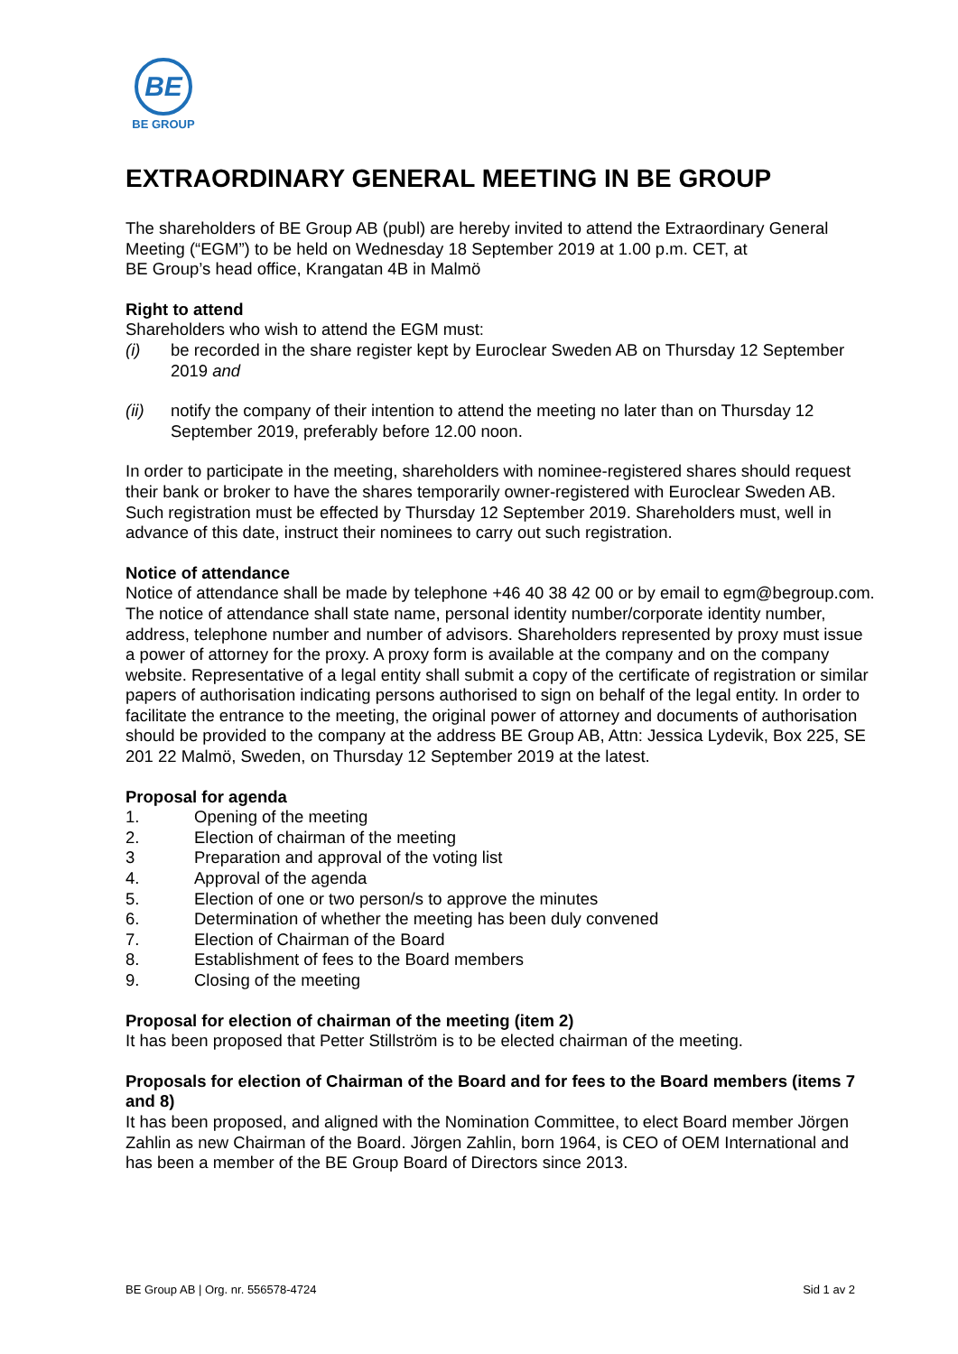BE
BE GROUP
EXTRAORDINARY GENERAL MEETING IN BE GROUP
The shareholders of BE Group AB (publ) are hereby invited to attend the Extraordinary General Meeting (“EGM”) to be held on Wednesday 18 September 2019 at 1.00 p.m. CET, at
BE Group’s head office, Krangatan 4B in Malmö
Right to attend
Shareholders who wish to attend the EGM must:
(i) be recorded in the share register kept by Euroclear Sweden AB on Thursday 12 September 2019 and
(ii) notify the company of their intention to attend the meeting no later than on Thursday 12 September 2019, preferably before 12.00 noon.
In order to participate in the meeting, shareholders with nominee-registered shares should request their bank or broker to have the shares temporarily owner-registered with Euroclear Sweden AB. Such registration must be effected by Thursday 12 September 2019. Shareholders must, well in advance of this date, instruct their nominees to carry out such registration.
Notice of attendance
Notice of attendance shall be made by telephone +46 40 38 42 00 or by email to egm@begroup.com. The notice of attendance shall state name, personal identity number/corporate identity number, address, telephone number and number of advisors. Shareholders represented by proxy must issue a power of attorney for the proxy. A proxy form is available at the company and on the company website. Representative of a legal entity shall submit a copy of the certificate of registration or similar papers of authorisation indicating persons authorised to sign on behalf of the legal entity. In order to facilitate the entrance to the meeting, the original power of attorney and documents of authorisation should be provided to the company at the address BE Group AB, Attn: Jessica Lydevik, Box 225, SE 201 22 Malmö, Sweden, on Thursday 12 September 2019 at the latest.
Proposal for agenda
1. Opening of the meeting
2. Election of chairman of the meeting
3 Preparation and approval of the voting list
4. Approval of the agenda
5. Election of one or two person/s to approve the minutes
6. Determination of whether the meeting has been duly convened
7. Election of Chairman of the Board
8. Establishment of fees to the Board members
9. Closing of the meeting
Proposal for election of chairman of the meeting (item 2)
It has been proposed that Petter Stillström is to be elected chairman of the meeting.
Proposals for election of Chairman of the Board and for fees to the Board members (items 7 and 8)
It has been proposed, and aligned with the Nomination Committee, to elect Board member Jörgen Zahlin as new Chairman of the Board. Jörgen Zahlin, born 1964, is CEO of OEM International and has been a member of the BE Group Board of Directors since 2013.
BE Group AB | Org. nr. 556578-4724 Sid 1 av 2